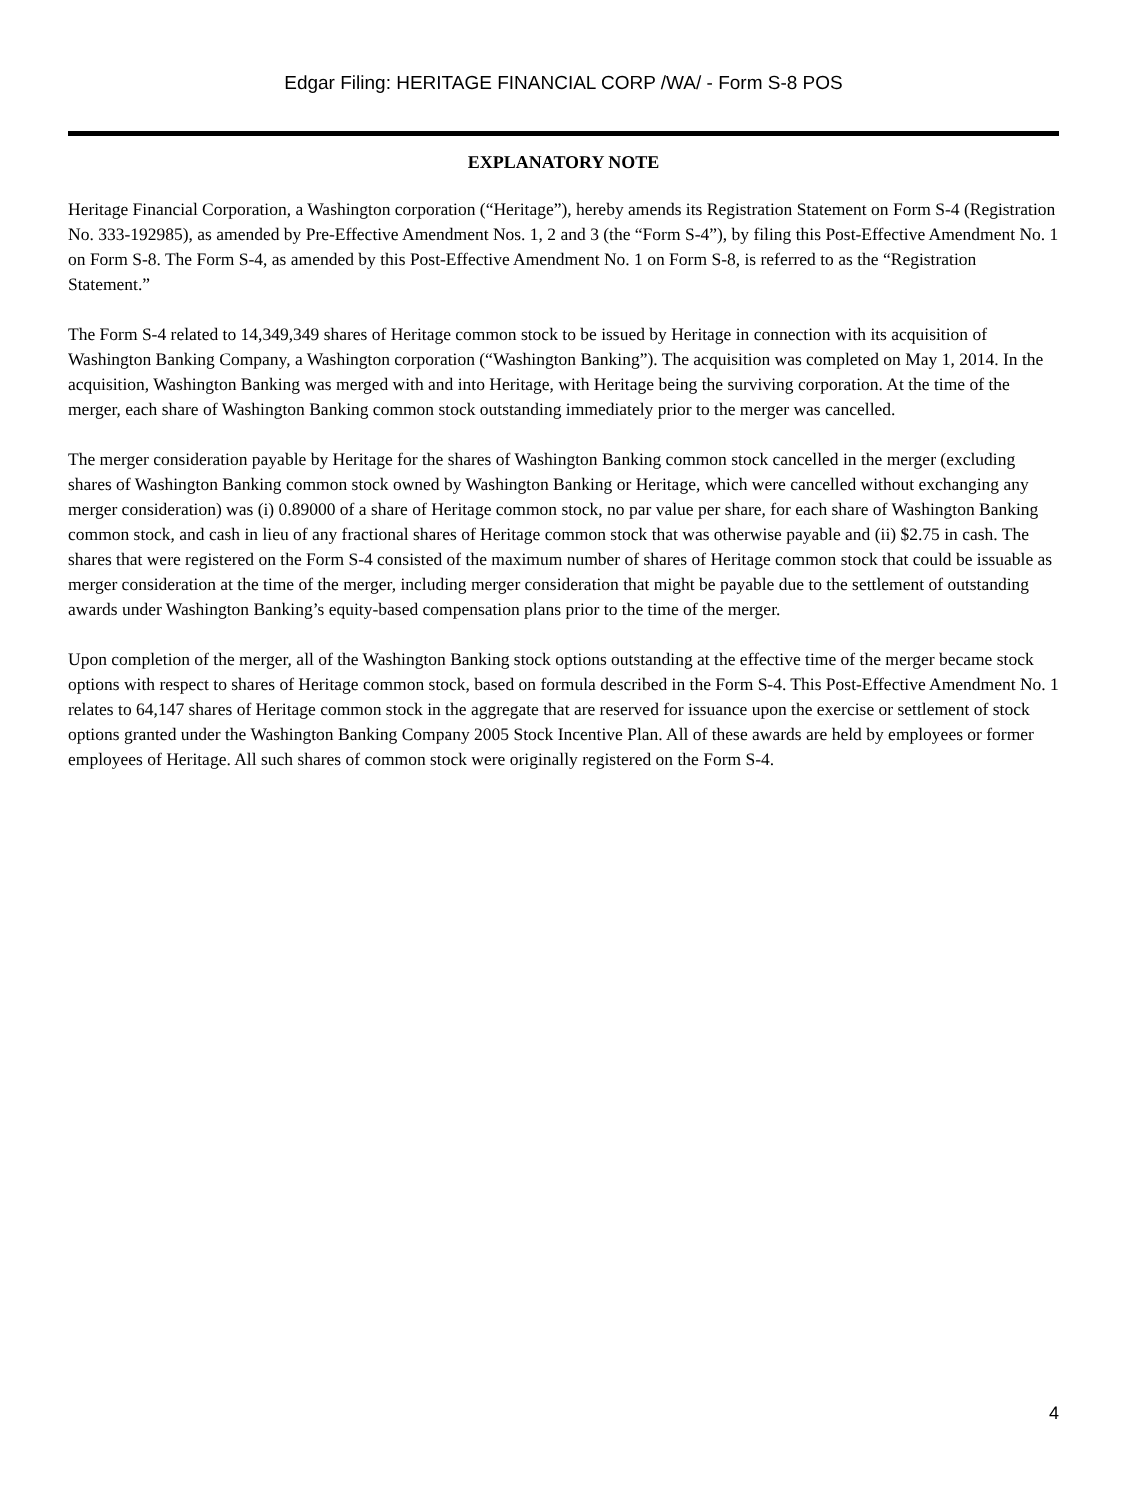Edgar Filing: HERITAGE FINANCIAL CORP /WA/ - Form S-8 POS
EXPLANATORY NOTE
Heritage Financial Corporation, a Washington corporation (“Heritage”), hereby amends its Registration Statement on Form S-4 (Registration No. 333-192985), as amended by Pre-Effective Amendment Nos. 1, 2 and 3 (the “Form S-4”), by filing this Post-Effective Amendment No. 1 on Form S-8. The Form S-4, as amended by this Post-Effective Amendment No. 1 on Form S-8, is referred to as the “Registration Statement.”
The Form S-4 related to 14,349,349 shares of Heritage common stock to be issued by Heritage in connection with its acquisition of Washington Banking Company, a Washington corporation (“Washington Banking”). The acquisition was completed on May 1, 2014. In the acquisition, Washington Banking was merged with and into Heritage, with Heritage being the surviving corporation. At the time of the merger, each share of Washington Banking common stock outstanding immediately prior to the merger was cancelled.
The merger consideration payable by Heritage for the shares of Washington Banking common stock cancelled in the merger (excluding shares of Washington Banking common stock owned by Washington Banking or Heritage, which were cancelled without exchanging any merger consideration) was (i) 0.89000 of a share of Heritage common stock, no par value per share, for each share of Washington Banking common stock, and cash in lieu of any fractional shares of Heritage common stock that was otherwise payable and (ii) $2.75 in cash. The shares that were registered on the Form S-4 consisted of the maximum number of shares of Heritage common stock that could be issuable as merger consideration at the time of the merger, including merger consideration that might be payable due to the settlement of outstanding awards under Washington Banking’s equity-based compensation plans prior to the time of the merger.
Upon completion of the merger, all of the Washington Banking stock options outstanding at the effective time of the merger became stock options with respect to shares of Heritage common stock, based on formula described in the Form S-4. This Post-Effective Amendment No. 1 relates to 64,147 shares of Heritage common stock in the aggregate that are reserved for issuance upon the exercise or settlement of stock options granted under the Washington Banking Company 2005 Stock Incentive Plan. All of these awards are held by employees or former employees of Heritage. All such shares of common stock were originally registered on the Form S-4.
4